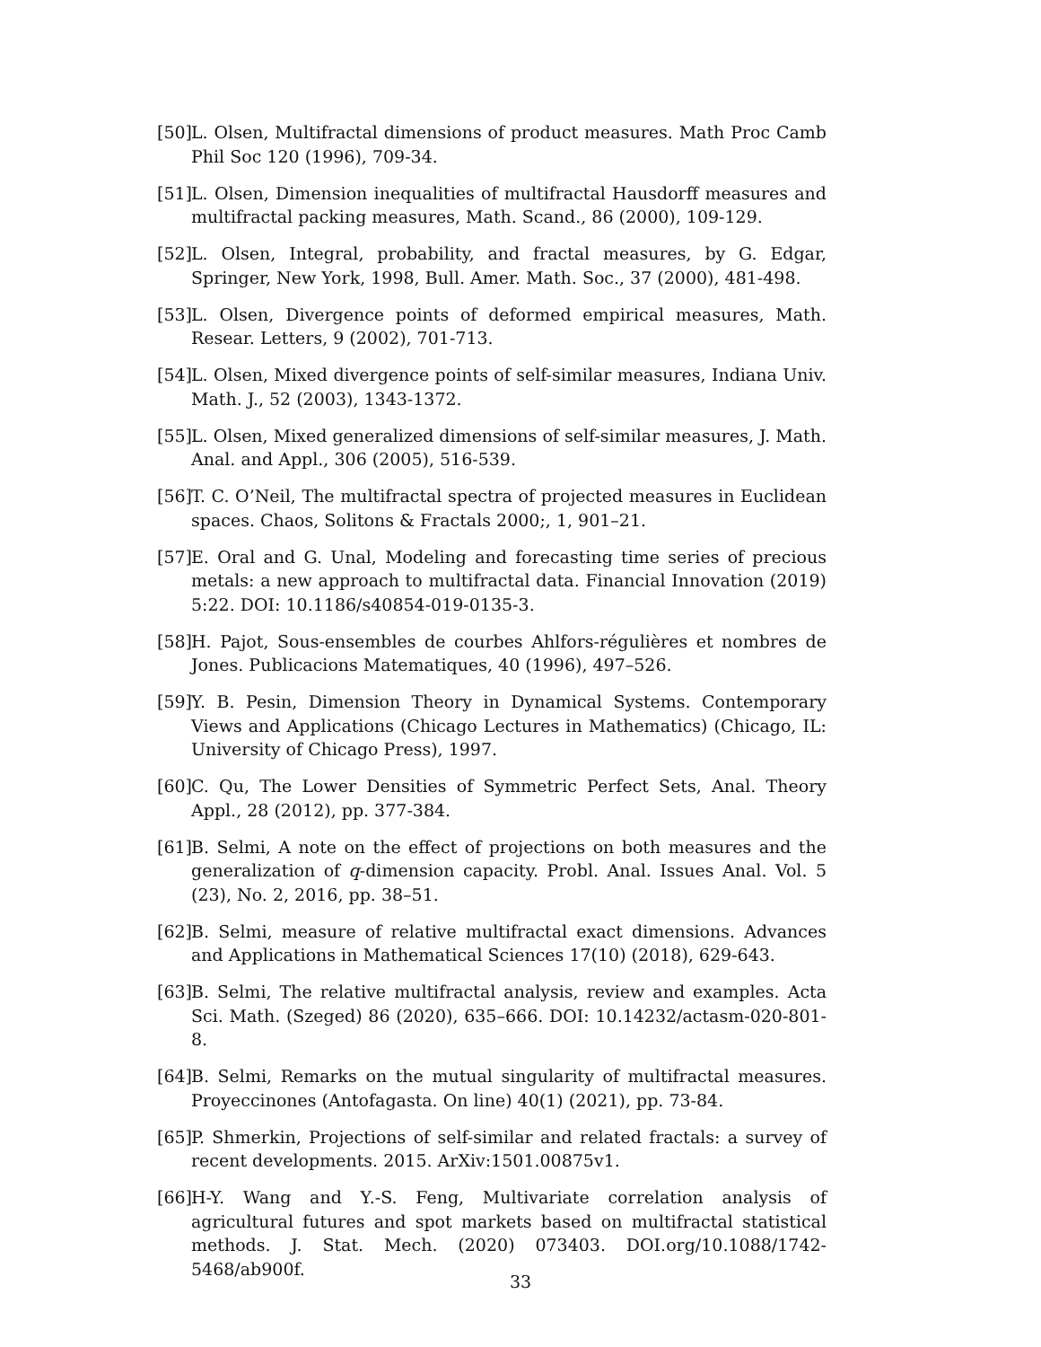[50] L. Olsen, Multifractal dimensions of product measures. Math Proc Camb Phil Soc 120 (1996), 709-34.
[51] L. Olsen, Dimension inequalities of multifractal Hausdorff measures and multifractal packing measures, Math. Scand., 86 (2000), 109-129.
[52] L. Olsen, Integral, probability, and fractal measures, by G. Edgar, Springer, New York, 1998, Bull. Amer. Math. Soc., 37 (2000), 481-498.
[53] L. Olsen, Divergence points of deformed empirical measures, Math. Resear. Letters, 9 (2002), 701-713.
[54] L. Olsen, Mixed divergence points of self-similar measures, Indiana Univ. Math. J., 52 (2003), 1343-1372.
[55] L. Olsen, Mixed generalized dimensions of self-similar measures, J. Math. Anal. and Appl., 306 (2005), 516-539.
[56] T. C. O’Neil, The multifractal spectra of projected measures in Euclidean spaces. Chaos, Solitons & Fractals 2000;, 1, 901–21.
[57] E. Oral and G. Unal, Modeling and forecasting time series of precious metals: a new approach to multifractal data. Financial Innovation (2019) 5:22. DOI: 10.1186/s40854-019-0135-3.
[58] H. Pajot, Sous-ensembles de courbes Ahlfors-régulières et nombres de Jones. Publicacions Matematiques, 40 (1996), 497–526.
[59] Y. B. Pesin, Dimension Theory in Dynamical Systems. Contemporary Views and Applications (Chicago Lectures in Mathematics) (Chicago, IL: University of Chicago Press), 1997.
[60] C. Qu, The Lower Densities of Symmetric Perfect Sets, Anal. Theory Appl., 28 (2012), pp. 377-384.
[61] B. Selmi, A note on the effect of projections on both measures and the generalization of q-dimension capacity. Probl. Anal. Issues Anal. Vol. 5 (23), No. 2, 2016, pp. 38–51.
[62] B. Selmi, measure of relative multifractal exact dimensions. Advances and Applications in Mathematical Sciences 17(10) (2018), 629-643.
[63] B. Selmi, The relative multifractal analysis, review and examples. Acta Sci. Math. (Szeged) 86 (2020), 635–666. DOI: 10.14232/actasm-020-801-8.
[64] B. Selmi, Remarks on the mutual singularity of multifractal measures. Proyeccinones (Antofagasta. On line) 40(1) (2021), pp. 73-84.
[65] P. Shmerkin, Projections of self-similar and related fractals: a survey of recent developments. 2015. ArXiv:1501.00875v1.
[66] H-Y. Wang and Y.-S. Feng, Multivariate correlation analysis of agricultural futures and spot markets based on multifractal statistical methods. J. Stat. Mech. (2020) 073403. DOI.org/10.1088/1742-5468/ab900f.
33